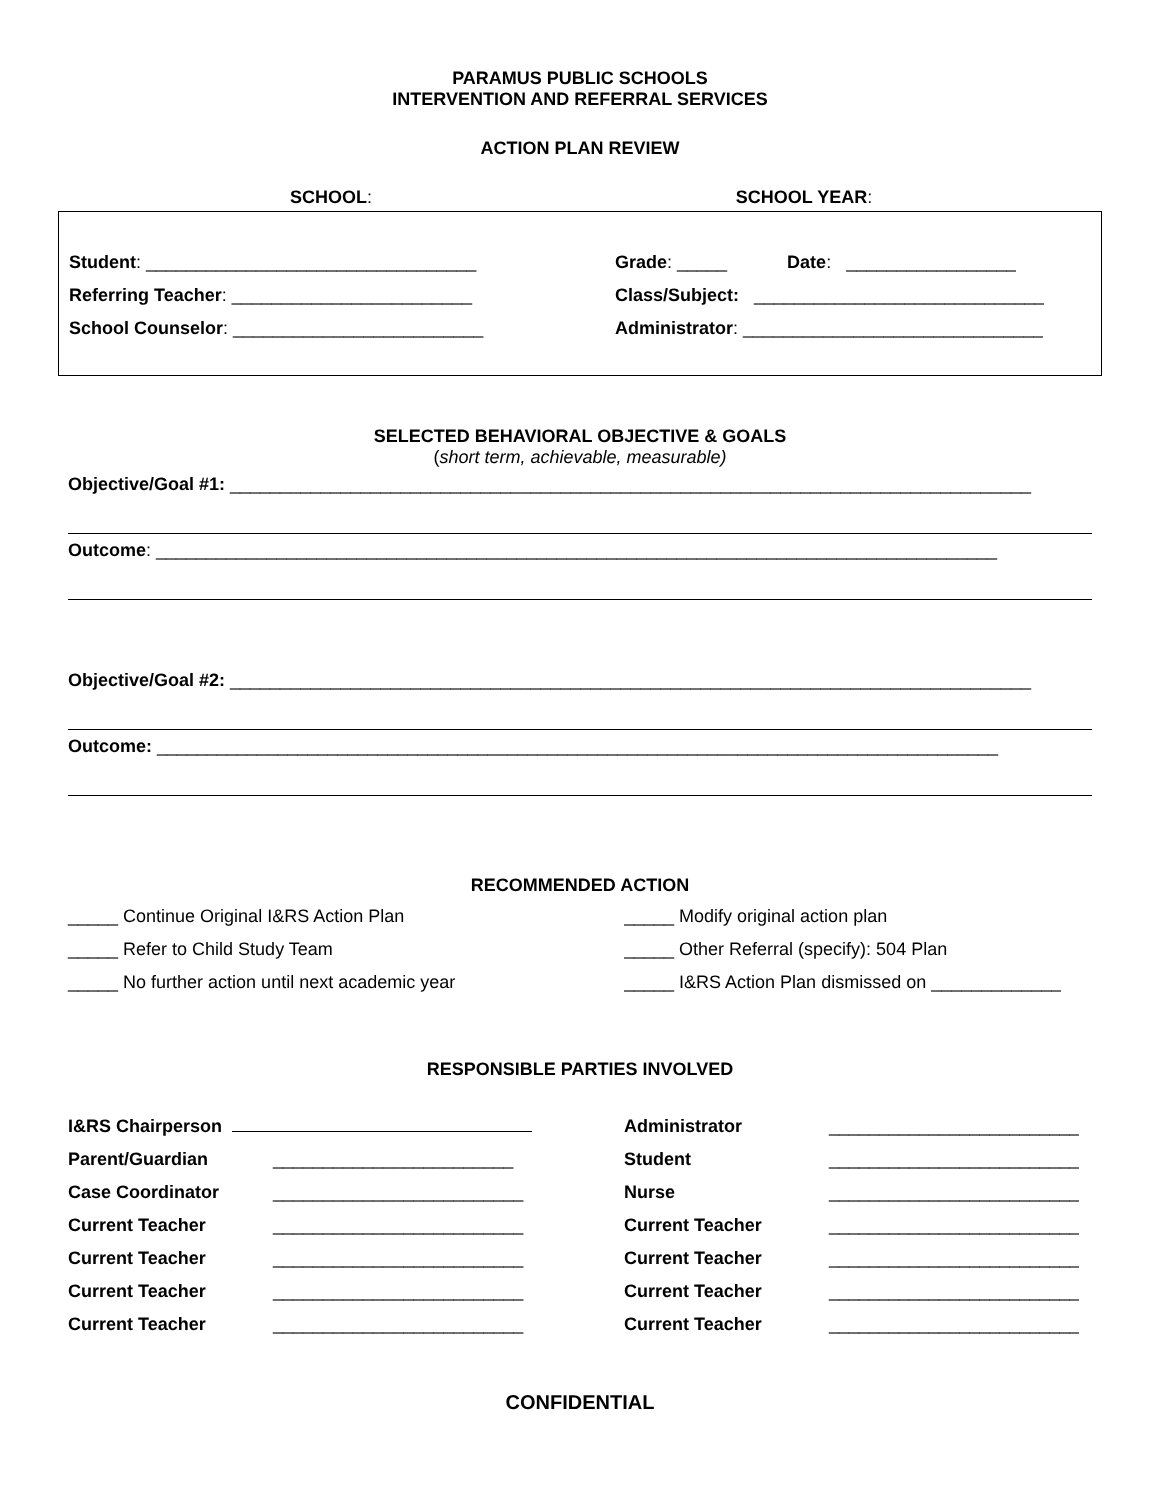PARAMUS PUBLIC SCHOOLS
INTERVENTION AND REFERRAL SERVICES
ACTION PLAN REVIEW
SCHOOL: SCHOOL YEAR:
Student: _________________________________ Grade: _____ Date: _________________
Referring Teacher: ________________________ Class/Subject: _____________________________
School Counselor: _________________________ Administrator: ______________________________
SELECTED BEHAVIORAL OBJECTIVE & GOALS
(short term, achievable, measurable)
Objective/Goal #1: ________________________________________________________________________________
Outcome: ____________________________________________________________________________________
Objective/Goal #2: ________________________________________________________________________________
Outcome: ____________________________________________________________________________________
RECOMMENDED ACTION
_____ Continue Original I&RS Action Plan _____ Modify original action plan
_____ Refer to Child Study Team _____ Other Referral (specify): 504 Plan
_____ No further action until next academic year _____ I&RS Action Plan dismissed on _____________
RESPONSIBLE PARTIES INVOLVED
I&RS Chairperson Administrator _________________________
Parent/Guardian ________________________ Student _________________________
Case Coordinator _________________________ Nurse _________________________
Current Teacher _________________________ Current Teacher _________________________
Current Teacher _________________________ Current Teacher _________________________
Current Teacher _________________________ Current Teacher _________________________
Current Teacher _________________________ Current Teacher _________________________
CONFIDENTIAL